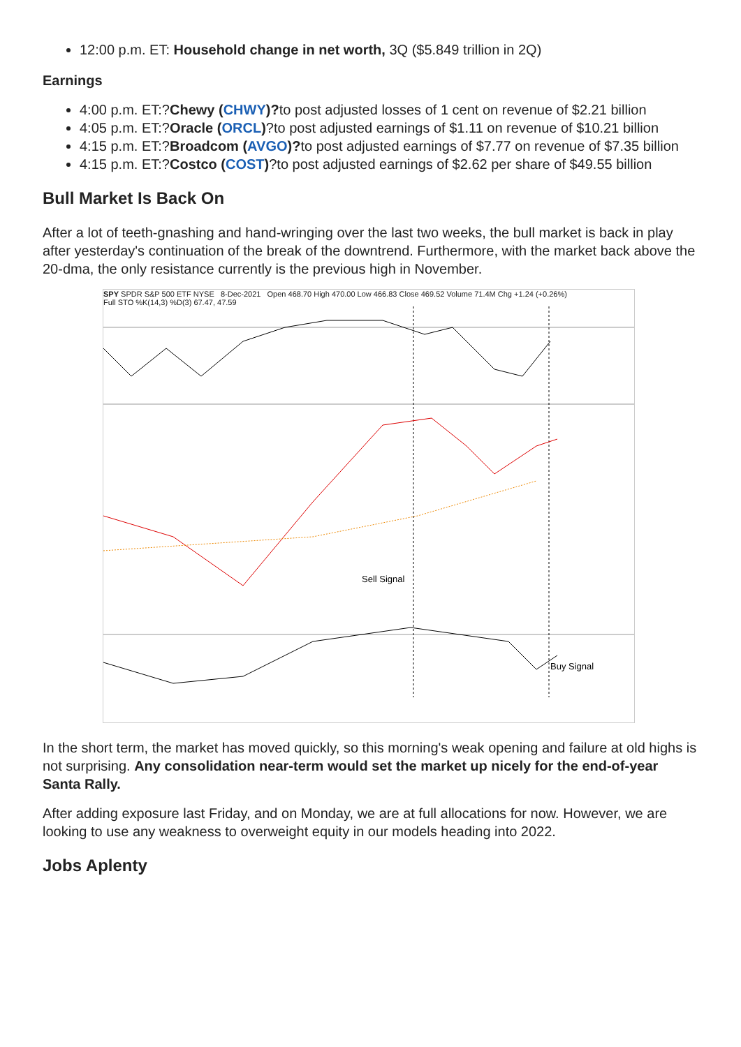12:00 p.m. ET: Household change in net worth, 3Q ($5.849 trillion in 2Q)
Earnings
4:00 p.m. ET:?Chewy (CHWY)?to post adjusted losses of 1 cent on revenue of $2.21 billion
4:05 p.m. ET:?Oracle (ORCL)?to post adjusted earnings of $1.11 on revenue of $10.21 billion
4:15 p.m. ET:?Broadcom (AVGO)?to post adjusted earnings of $7.77 on revenue of $7.35 billion
4:15 p.m. ET:?Costco (COST)?to post adjusted earnings of $2.62 per share of $49.55 billion
Bull Market Is Back On
After a lot of teeth-gnashing and hand-wringing over the last two weeks, the bull market is back in play after yesterday's continuation of the break of the downtrend. Furthermore, with the market back above the 20-dma, the only resistance currently is the previous high in November.
SPY SPDR S&P 500 ETF NYSE 8-Dec-2021 Open 468.70 High 470.00 Low 466.83 Close 469.52 Volume 71.4M Chg +1.24 (+0.26%)
Full STO %K(14,3) %D(3) 67.47, 47.59
Sell Signal
Buy Signal
In the short term, the market has moved quickly, so this morning's weak opening and failure at old highs is not surprising. Any consolidation near-term would set the market up nicely for the end-of-year Santa Rally.
After adding exposure last Friday, and on Monday, we are at full allocations for now. However, we are looking to use any weakness to overweight equity in our models heading into 2022.
Jobs Aplenty